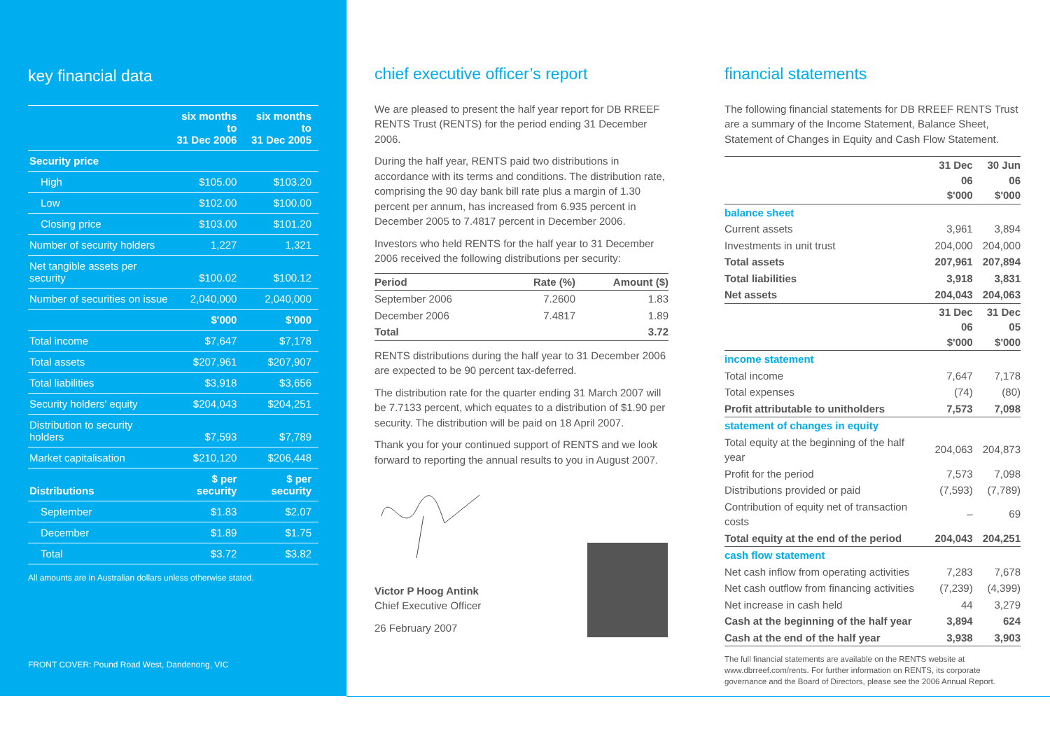key financial data
| | six months to 31 Dec 2006 | six months to 31 Dec 2005 |
| --- | --- | --- |
| Security price | | |
| High | $105.00 | $103.20 |
| Low | $102.00 | $100.00 |
| Closing price | $103.00 | $101.20 |
| Number of security holders | 1,227 | 1,321 |
| Net tangible assets per security | $100.02 | $100.12 |
| Number of securities on issue | 2,040,000 | 2,040,000 |
| | $'000 | $'000 |
| Total income | $7,647 | $7,178 |
| Total assets | $207,961 | $207,907 |
| Total liabilities | $3,918 | $3,656 |
| Security holders' equity | $204,043 | $204,251 |
| Distribution to security holders | $7,593 | $7,789 |
| Market capitalisation | $210,120 | $206,448 |
| Distributions | $ per security | $ per security |
| September | $1.83 | $2.07 |
| December | $1.89 | $1.75 |
| Total | $3.72 | $3.82 |
All amounts are in Australian dollars unless otherwise stated.
FRONT COVER: Pound Road West, Dandenong, VIC
chief executive officer’s report
We are pleased to present the half year report for DB RREEF RENTS Trust (RENTS) for the period ending 31 December 2006.
During the half year, RENTS paid two distributions in accordance with its terms and conditions. The distribution rate, comprising the 90 day bank bill rate plus a margin of 1.30 percent per annum, has increased from 6.935 percent in December 2005 to 7.4817 percent in December 2006.
Investors who held RENTS for the half year to 31 December 2006 received the following distributions per security:
| Period | Rate (%) | Amount ($) |
| --- | --- | --- |
| September 2006 | 7.2600 | 1.83 |
| December 2006 | 7.4817 | 1.89 |
| Total | | 3.72 |
RENTS distributions during the half year to 31 December 2006 are expected to be 90 percent tax-deferred.
The distribution rate for the quarter ending 31 March 2007 will be 7.7133 percent, which equates to a distribution of $1.90 per security. The distribution will be paid on 18 April 2007.
Thank you for your continued support of RENTS and we look forward to reporting the annual results to you in August 2007.
Victor P Hoog Antink
Chief Executive Officer
26 February 2007
financial statements
The following financial statements for DB RREEF RENTS Trust are a summary of the Income Statement, Balance Sheet, Statement of Changes in Equity and Cash Flow Statement.
| | 31 Dec 06 $'000 | 30 Jun 06 $'000 |
| --- | --- | --- |
| balance sheet | | |
| Current assets | 3,961 | 3,894 |
| Investments in unit trust | 204,000 | 204,000 |
| Total assets | 207,961 | 207,894 |
| Total liabilities | 3,918 | 3,831 |
| Net assets | 204,043 | 204,063 |
| | 31 Dec 06 $'000 | 31 Dec 05 $'000 |
| income statement | | |
| Total income | 7,647 | 7,178 |
| Total expenses | (74) | (80) |
| Profit attributable to unitholders | 7,573 | 7,098 |
| statement of changes in equity | | |
| Total equity at the beginning of the half year | 204,063 | 204,873 |
| Profit for the period | 7,573 | 7,098 |
| Distributions provided or paid | (7,593) | (7,789) |
| Contribution of equity net of transaction costs | – | 69 |
| Total equity at the end of the period | 204,043 | 204,251 |
| cash flow statement | | |
| Net cash inflow from operating activities | 7,283 | 7,678 |
| Net cash outflow from financing activities | (7,239) | (4,399) |
| Net increase in cash held | 44 | 3,279 |
| Cash at the beginning of the half year | 3,894 | 624 |
| Cash at the end of the half year | 3,938 | 3,903 |
The full financial statements are available on the RENTS website at www.dbrreef.com/rents. For further information on RENTS, its corporate governance and the Board of Directors, please see the 2006 Annual Report.